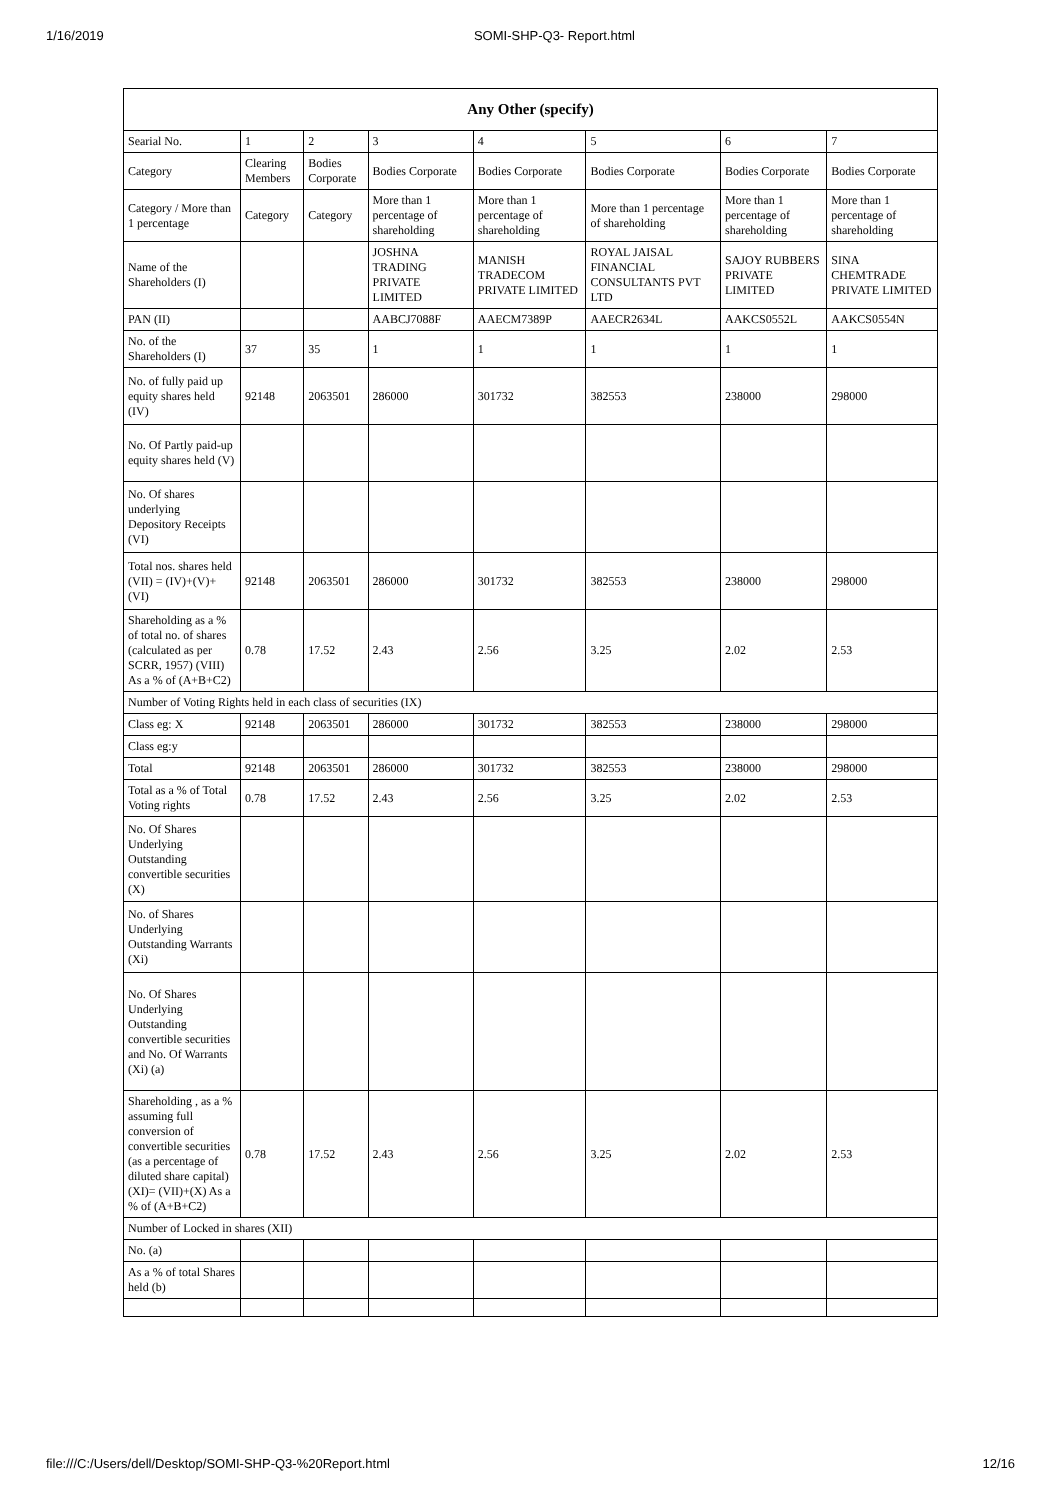1/16/2019 SOMI-SHP-Q3- Report.html
| Any Other (specify) | | | | | | | |
| --- | --- | --- | --- | --- | --- | --- | --- |
| Searial No. | 1 | 2 | 3 | 4 | 5 | 6 | 7 |
| Category | Clearing Members | Bodies Corporate | Bodies Corporate | Bodies Corporate | Bodies Corporate | Bodies Corporate | Bodies Corporate |
| Category / More than 1 percentage | Category | Category | More than 1 percentage of shareholding | More than 1 percentage of shareholding | More than 1 percentage of shareholding | More than 1 percentage of shareholding | More than 1 percentage of shareholding |
| Name of the Shareholders (I) | | | JOSHNA TRADING PRIVATE LIMITED | MANISH TRADECOM PRIVATE LIMITED | ROYAL JAISAL FINANCIAL CONSULTANTS PVT LTD | SAJOY RUBBERS PRIVATE LIMITED | SINA CHEMTRADE PRIVATE LIMITED |
| PAN (II) | | | AABCJ7088F | AAECM7389P | AAECR2634L | AAKCS0552L | AAKCS0554N |
| No. of the Shareholders (I) | 37 | 35 | 1 | 1 | 1 | 1 | 1 |
| No. of fully paid up equity shares held (IV) | 92148 | 2063501 | 286000 | 301732 | 382553 | 238000 | 298000 |
| No. Of Partly paid-up equity shares held (V) | | | | | | | |
| No. Of shares underlying Depository Receipts (VI) | | | | | | | |
| Total nos. shares held (VII) = (IV)+(V)+ (VI) | 92148 | 2063501 | 286000 | 301732 | 382553 | 238000 | 298000 |
| Shareholding as a % of total no. of shares (calculated as per SCRR, 1957) (VIII) As a % of (A+B+C2) | 0.78 | 17.52 | 2.43 | 2.56 | 3.25 | 2.02 | 2.53 |
| Number of Voting Rights held in each class of securities (IX) | | | | | | | |
| Class eg: X | 92148 | 2063501 | 286000 | 301732 | 382553 | 238000 | 298000 |
| Class eg:y | | | | | | | |
| Total | 92148 | 2063501 | 286000 | 301732 | 382553 | 238000 | 298000 |
| Total as a % of Total Voting rights | 0.78 | 17.52 | 2.43 | 2.56 | 3.25 | 2.02 | 2.53 |
| No. Of Shares Underlying Outstanding convertible securities (X) | | | | | | | |
| No. of Shares Underlying Outstanding Warrants (Xi) | | | | | | | |
| No. Of Shares Underlying Outstanding convertible securities and No. Of Warrants (Xi) (a) | | | | | | | |
| Shareholding , as a % assuming full conversion of convertible securities (as a percentage of diluted share capital) (XI)= (VII)+(X) As a % of (A+B+C2) | 0.78 | 17.52 | 2.43 | 2.56 | 3.25 | 2.02 | 2.53 |
| Number of Locked in shares (XII) | | | | | | | |
| No. (a) | | | | | | | |
| As a % of total Shares held (b) | | | | | | | |
file:///C:/Users/dell/Desktop/SOMI-SHP-Q3-%20Report.html 12/16